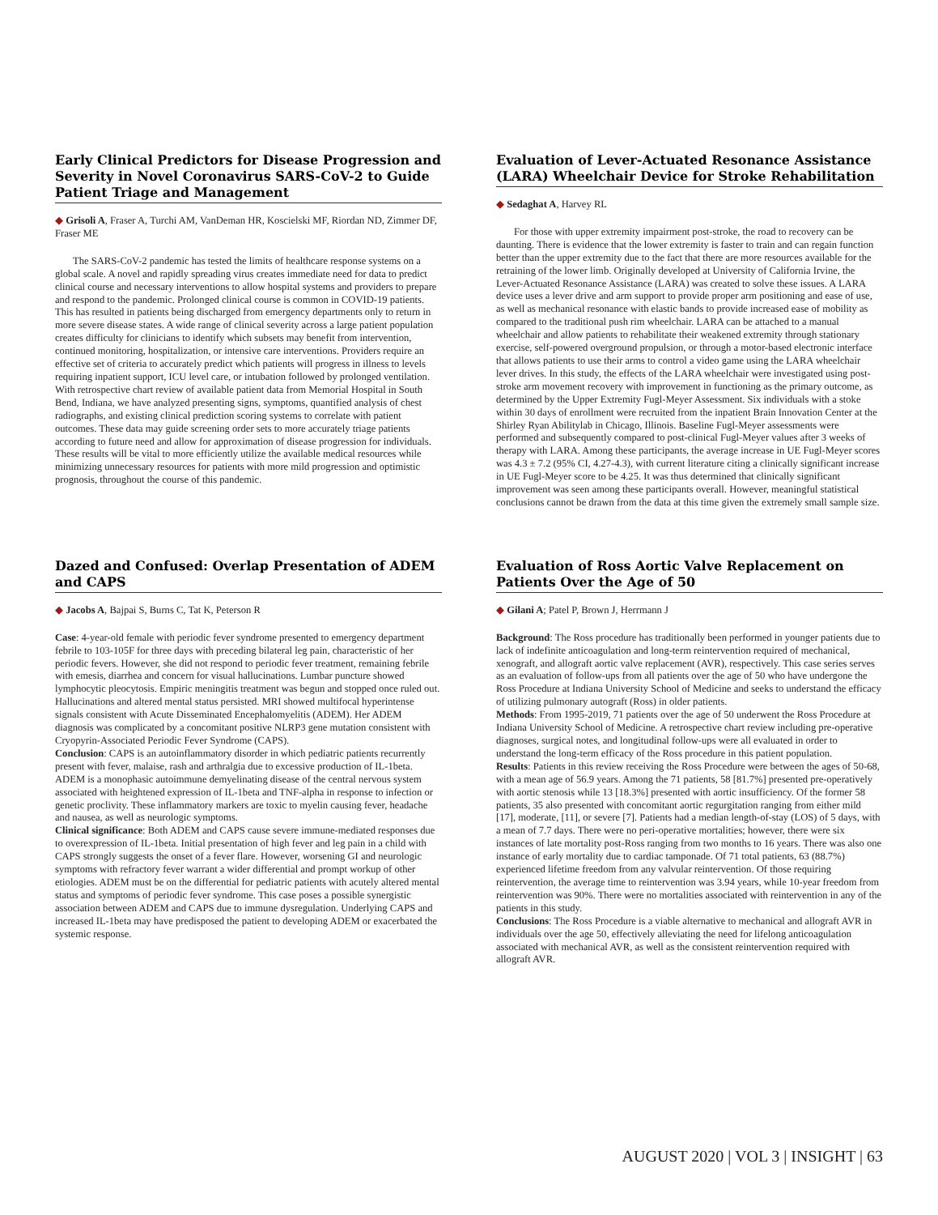Early Clinical Predictors for Disease Progression and Severity in Novel Coronavirus SARS-CoV-2 to Guide Patient Triage and Management
◆ Grisoli A, Fraser A, Turchi AM, VanDeman HR, Koscielski MF, Riordan ND, Zimmer DF, Fraser ME
The SARS-CoV-2 pandemic has tested the limits of healthcare response systems on a global scale. A novel and rapidly spreading virus creates immediate need for data to predict clinical course and necessary interventions to allow hospital systems and providers to prepare and respond to the pandemic. Prolonged clinical course is common in COVID-19 patients. This has resulted in patients being discharged from emergency departments only to return in more severe disease states. A wide range of clinical severity across a large patient population creates difficulty for clinicians to identify which subsets may benefit from intervention, continued monitoring, hospitalization, or intensive care interventions. Providers require an effective set of criteria to accurately predict which patients will progress in illness to levels requiring inpatient support, ICU level care, or intubation followed by prolonged ventilation. With retrospective chart review of available patient data from Memorial Hospital in South Bend, Indiana, we have analyzed presenting signs, symptoms, quantified analysis of chest radiographs, and existing clinical prediction scoring systems to correlate with patient outcomes. These data may guide screening order sets to more accurately triage patients according to future need and allow for approximation of disease progression for individuals. These results will be vital to more efficiently utilize the available medical resources while minimizing unnecessary resources for patients with more mild progression and optimistic prognosis, throughout the course of this pandemic.
Evaluation of Lever-Actuated Resonance Assistance (LARA) Wheelchair Device for Stroke Rehabilitation
◆ Sedaghat A, Harvey RL
For those with upper extremity impairment post-stroke, the road to recovery can be daunting. There is evidence that the lower extremity is faster to train and can regain function better than the upper extremity due to the fact that there are more resources available for the retraining of the lower limb. Originally developed at University of California Irvine, the Lever-Actuated Resonance Assistance (LARA) was created to solve these issues. A LARA device uses a lever drive and arm support to provide proper arm positioning and ease of use, as well as mechanical resonance with elastic bands to provide increased ease of mobility as compared to the traditional push rim wheelchair. LARA can be attached to a manual wheelchair and allow patients to rehabilitate their weakened extremity through stationary exercise, self-powered overground propulsion, or through a motor-based electronic interface that allows patients to use their arms to control a video game using the LARA wheelchair lever drives. In this study, the effects of the LARA wheelchair were investigated using post-stroke arm movement recovery with improvement in functioning as the primary outcome, as determined by the Upper Extremity Fugl-Meyer Assessment. Six individuals with a stoke within 30 days of enrollment were recruited from the inpatient Brain Innovation Center at the Shirley Ryan Abilitylab in Chicago, Illinois. Baseline Fugl-Meyer assessments were performed and subsequently compared to post-clinical Fugl-Meyer values after 3 weeks of therapy with LARA. Among these participants, the average increase in UE Fugl-Meyer scores was 4.3 ± 7.2 (95% CI, 4.27-4.3), with current literature citing a clinically significant increase in UE Fugl-Meyer score to be 4.25. It was thus determined that clinically significant improvement was seen among these participants overall. However, meaningful statistical conclusions cannot be drawn from the data at this time given the extremely small sample size.
Dazed and Confused: Overlap Presentation of ADEM and CAPS
◆ Jacobs A, Bajpai S, Burns C, Tat K, Peterson R
Case: 4-year-old female with periodic fever syndrome presented to emergency department febrile to 103-105F for three days with preceding bilateral leg pain, characteristic of her periodic fevers. However, she did not respond to periodic fever treatment, remaining febrile with emesis, diarrhea and concern for visual hallucinations. Lumbar puncture showed lymphocytic pleocytosis. Empiric meningitis treatment was begun and stopped once ruled out. Hallucinations and altered mental status persisted. MRI showed multifocal hyperintense signals consistent with Acute Disseminated Encephalomyelitis (ADEM). Her ADEM diagnosis was complicated by a concomitant positive NLRP3 gene mutation consistent with Cryopyrin-Associated Periodic Fever Syndrome (CAPS).
Conclusion: CAPS is an autoinflammatory disorder in which pediatric patients recurrently present with fever, malaise, rash and arthralgia due to excessive production of IL-1beta. ADEM is a monophasic autoimmune demyelinating disease of the central nervous system associated with heightened expression of IL-1beta and TNF-alpha in response to infection or genetic proclivity. These inflammatory markers are toxic to myelin causing fever, headache and nausea, as well as neurologic symptoms.
Clinical significance: Both ADEM and CAPS cause severe immune-mediated responses due to overexpression of IL-1beta. Initial presentation of high fever and leg pain in a child with CAPS strongly suggests the onset of a fever flare. However, worsening GI and neurologic symptoms with refractory fever warrant a wider differential and prompt workup of other etiologies. ADEM must be on the differential for pediatric patients with acutely altered mental status and symptoms of periodic fever syndrome. This case poses a possible synergistic association between ADEM and CAPS due to immune dysregulation. Underlying CAPS and increased IL-1beta may have predisposed the patient to developing ADEM or exacerbated the systemic response.
Evaluation of Ross Aortic Valve Replacement on Patients Over the Age of 50
◆ Gilani A; Patel P, Brown J, Herrmann J
Background: The Ross procedure has traditionally been performed in younger patients due to lack of indefinite anticoagulation and long-term reintervention required of mechanical, xenograft, and allograft aortic valve replacement (AVR), respectively. This case series serves as an evaluation of follow-ups from all patients over the age of 50 who have undergone the Ross Procedure at Indiana University School of Medicine and seeks to understand the efficacy of utilizing pulmonary autograft (Ross) in older patients.
Methods: From 1995-2019, 71 patients over the age of 50 underwent the Ross Procedure at Indiana University School of Medicine. A retrospective chart review including pre-operative diagnoses, surgical notes, and longitudinal follow-ups were all evaluated in order to understand the long-term efficacy of the Ross procedure in this patient population.
Results: Patients in this review receiving the Ross Procedure were between the ages of 50-68, with a mean age of 56.9 years. Among the 71 patients, 58 [81.7%] presented pre-operatively with aortic stenosis while 13 [18.3%] presented with aortic insufficiency. Of the former 58 patients, 35 also presented with concomitant aortic regurgitation ranging from either mild [17], moderate, [11], or severe [7]. Patients had a median length-of-stay (LOS) of 5 days, with a mean of 7.7 days. There were no peri-operative mortalities; however, there were six instances of late mortality post-Ross ranging from two months to 16 years. There was also one instance of early mortality due to cardiac tamponade. Of 71 total patients, 63 (88.7%) experienced lifetime freedom from any valvular reintervention. Of those requiring reintervention, the average time to reintervention was 3.94 years, while 10-year freedom from reintervention was 90%. There were no mortalities associated with reintervention in any of the patients in this study.
Conclusions: The Ross Procedure is a viable alternative to mechanical and allograft AVR in individuals over the age 50, effectively alleviating the need for lifelong anticoagulation associated with mechanical AVR, as well as the consistent reintervention required with allograft AVR.
AUGUST 2020 | VOL 3 | INSIGHT | 63